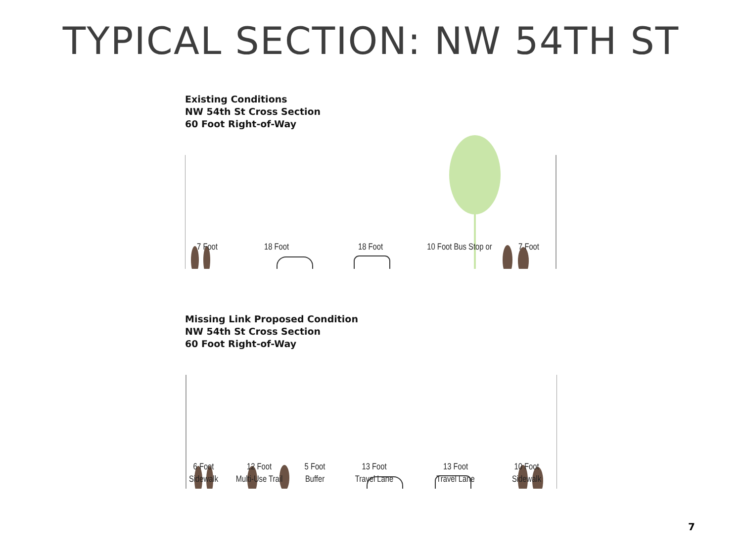TYPICAL SECTION: NW 54TH ST
Existing Conditions
NW 54th St Cross Section
60 Foot Right-of-Way
7 Foot 18 Foot 18 Foot 10 Foot Bus Stop or 7 Foot
Missing Link Proposed Condition
NW 54th St Cross Section
60 Foot Right-of-Way
6 Foot
Sidewalk 12 Foot
Multi-Use Trail 5 Foot
Buffer 13 Foot
Travel Lane 13 Foot
Travel Lane 10 Foot
Sidewalk
7